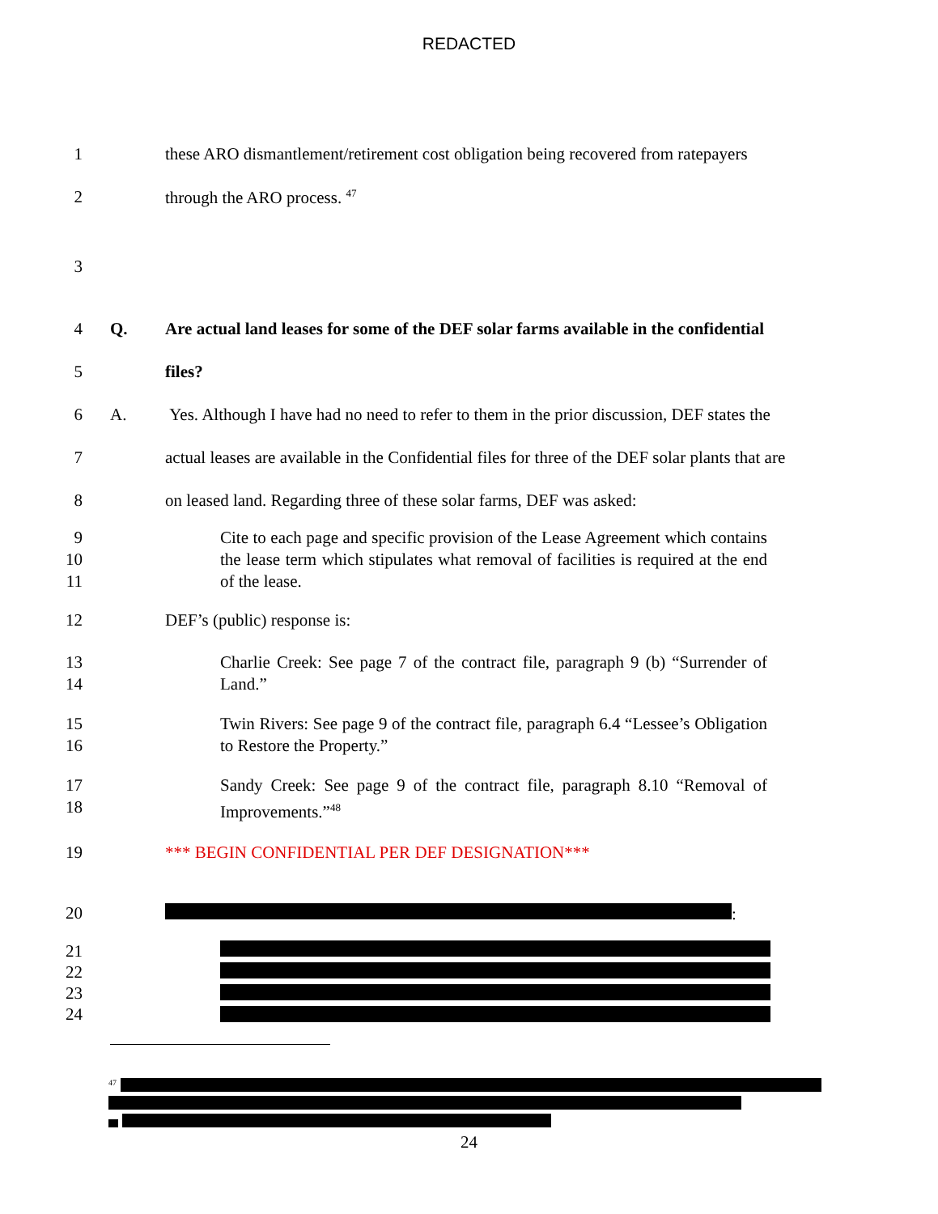REDACTED
1 these ARO dismantlement/retirement cost obligation being recovered from ratepayers
2 through the ARO process. <sup>47</sup>
3
4 Q. Are actual land leases for some of the DEF solar farms available in the confidential
5 files?
6 A. Yes. Although I have had no need to refer to them in the prior discussion, DEF states the
7 actual leases are available in the Confidential files for three of the DEF solar plants that are
8 on leased land. Regarding three of these solar farms, DEF was asked:
9
10
11
Cite to each page and specific provision of the Lease Agreement which contains the lease term which stipulates what removal of facilities is required at the end of the lease.
12 DEF’s (public) response is:
13
14
Charlie Creek: See page 7 of the contract file, paragraph 9 (b) “Surrender of Land.”
15
16
Twin Rivers: See page 9 of the contract file, paragraph 6.4 “Lessee’s Obligation to Restore the Property.”
17
18
Sandy Creek: See page 9 of the contract file, paragraph 8.10 “Removal of Improvements.”<sup>48</sup>
19 *** BEGIN CONFIDENTIAL PER DEF DESIGNATION***
20 :
21
22
23
24
<sup>47</sup>
24